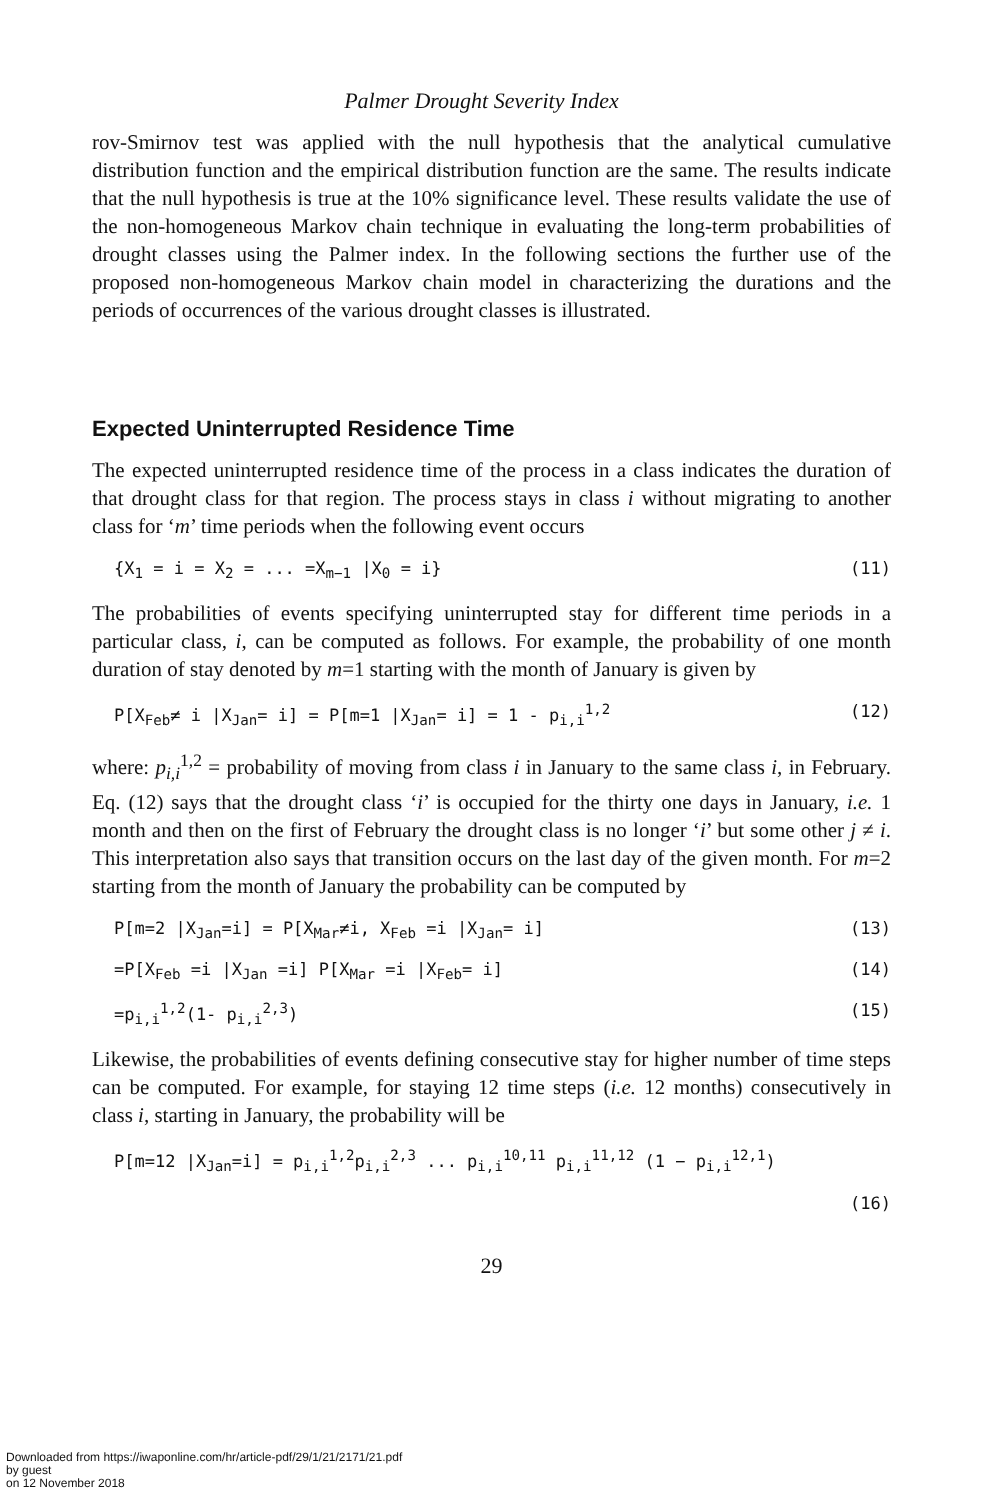Palmer Drought Severity Index
rov-Smirnov test was applied with the null hypothesis that the analytical cumulative distribution function and the empirical distribution function are the same. The results indicate that the null hypothesis is true at the 10% significance level. These results validate the use of the non-homogeneous Markov chain technique in evaluating the long-term probabilities of drought classes using the Palmer index. In the following sections the further use of the proposed non-homogeneous Markov chain model in characterizing the durations and the periods of occurrences of the various drought classes is illustrated.
Expected Uninterrupted Residence Time
The expected uninterrupted residence time of the process in a class indicates the duration of that drought class for that region. The process stays in class i without migrating to another class for ‘m’ time periods when the following event occurs
{X<sub>1</sub> = i = X<sub>2</sub> = ... =X<sub>m−1</sub> |X<sub>0</sub> = i} (11)
The probabilities of events specifying uninterrupted stay for different time periods in a particular class, i, can be computed as follows. For example, the probability of one month duration of stay denoted by m=1 starting with the month of January is given by
P[X<sub>Feb</sub>≠ i |X<sub>Jan</sub>= i] = P[m=1 |X<sub>Jan</sub>= i] = 1 - p<sub>i,i</sub><sup>1,2</sup> (12)
where: p<sub>i,i</sub><sup>1,2</sup> = probability of moving from class i in January to the same class i, in February. Eq. (12) says that the drought class ‘i’ is occupied for the thirty one days in January, i.e. 1 month and then on the first of February the drought class is no longer ‘i’ but some other j ≠ i. This interpretation also says that transition occurs on the last day of the given month. For m=2 starting from the month of January the probability can be computed by
P[m=2 |X<sub>Jan</sub>=i] = P[X<sub>Mar</sub>≠i, X<sub>Feb</sub> =i |X<sub>Jan</sub>= i] (13)
=P[X<sub>Feb</sub> =i |X<sub>Jan</sub> =i] P[X<sub>Mar</sub> =i |X<sub>Feb</sub>= i] (14)
=p<sub>i,i</sub><sup>1,2</sup>(1- p<sub>i,i</sub><sup>2,3</sup>) (15)
Likewise, the probabilities of events defining consecutive stay for higher number of time steps can be computed. For example, for staying 12 time steps (i.e. 12 months) consecutively in class i, starting in January, the probability will be
P[m=12 |X<sub>Jan</sub>=i] = p<sub>i,i</sub><sup>1,2</sup>p<sub>i,i</sub><sup>2,3</sup> ... p<sub>i,i</sub><sup>10,11</sup> p<sub>i,i</sub><sup>11,12</sup> (1 − p<sub>i,i</sub><sup>12,1</sup>)
(16)
29
Downloaded from https://iwaponline.com/hr/article-pdf/29/1/21/2171/21.pdf
by guest
on 12 November 2018